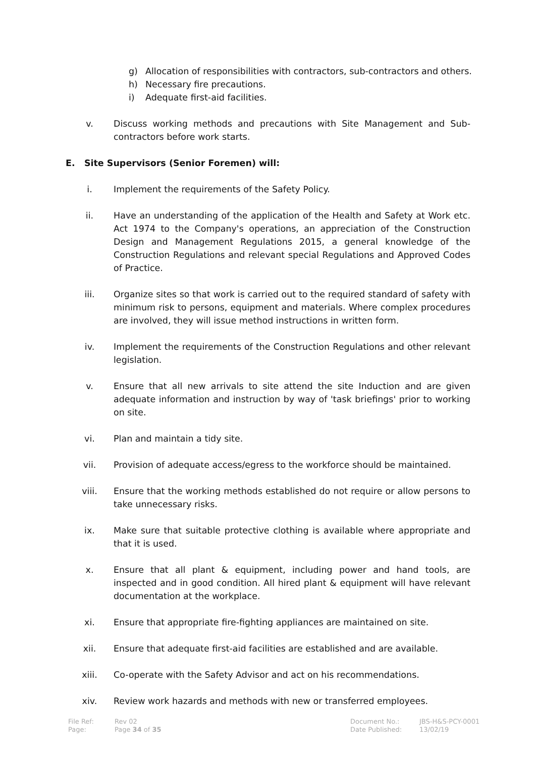g) Allocation of responsibilities with contractors, sub-contractors and others.
h) Necessary fire precautions.
i) Adequate first-aid facilities.
v. Discuss working methods and precautions with Site Management and Sub-contractors before work starts.
E. Site Supervisors (Senior Foremen) will:
i. Implement the requirements of the Safety Policy.
ii. Have an understanding of the application of the Health and Safety at Work etc. Act 1974 to the Company's operations, an appreciation of the Construction Design and Management Regulations 2015, a general knowledge of the Construction Regulations and relevant special Regulations and Approved Codes of Practice.
iii. Organize sites so that work is carried out to the required standard of safety with minimum risk to persons, equipment and materials. Where complex procedures are involved, they will issue method instructions in written form.
iv. Implement the requirements of the Construction Regulations and other relevant legislation.
v. Ensure that all new arrivals to site attend the site Induction and are given adequate information and instruction by way of 'task briefings' prior to working on site.
vi. Plan and maintain a tidy site.
vii. Provision of adequate access/egress to the workforce should be maintained.
viii. Ensure that the working methods established do not require or allow persons to take unnecessary risks.
ix. Make sure that suitable protective clothing is available where appropriate and that it is used.
x. Ensure that all plant & equipment, including power and hand tools, are inspected and in good condition. All hired plant & equipment will have relevant documentation at the workplace.
xi. Ensure that appropriate fire-fighting appliances are maintained on site.
xii. Ensure that adequate first-aid facilities are established and are available.
xiii. Co-operate with the Safety Advisor and act on his recommendations.
xiv. Review work hazards and methods with new or transferred employees.
File Ref:
Page:
Rev 02
Page 34 of 35
Document No.:
Date Published:
JBS-H&S-PCY-0001
13/02/19